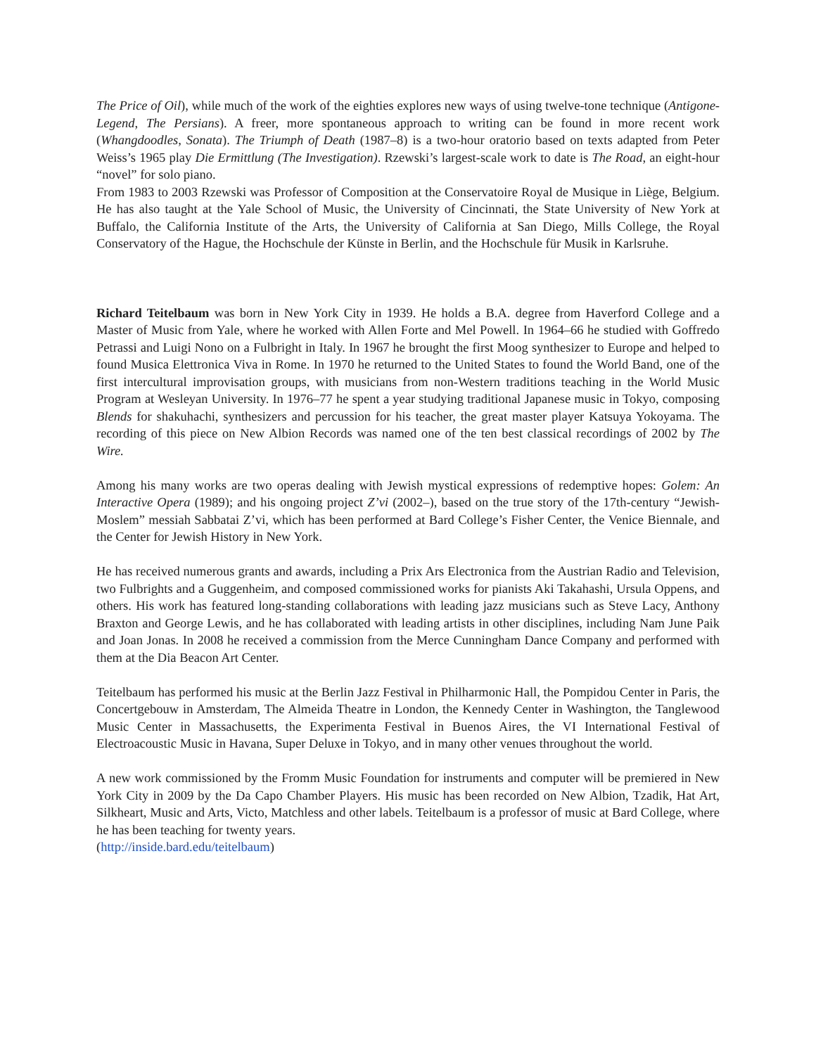The Price of Oil), while much of the work of the eighties explores new ways of using twelve-tone technique (Antigone-Legend, The Persians). A freer, more spontaneous approach to writing can be found in more recent work (Whangdoodles, Sonata). The Triumph of Death (1987–8) is a two-hour oratorio based on texts adapted from Peter Weiss’s 1965 play Die Ermittlung (The Investigation). Rzewski’s largest-scale work to date is The Road, an eight-hour “novel” for solo piano.
From 1983 to 2003 Rzewski was Professor of Composition at the Conservatoire Royal de Musique in Liège, Belgium. He has also taught at the Yale School of Music, the University of Cincinnati, the State University of New York at Buffalo, the California Institute of the Arts, the University of California at San Diego, Mills College, the Royal Conservatory of the Hague, the Hochschule der Künste in Berlin, and the Hochschule für Musik in Karlsruhe.
Richard Teitelbaum was born in New York City in 1939. He holds a B.A. degree from Haverford College and a Master of Music from Yale, where he worked with Allen Forte and Mel Powell. In 1964–66 he studied with Goffredo Petrassi and Luigi Nono on a Fulbright in Italy. In 1967 he brought the first Moog synthesizer to Europe and helped to found Musica Elettronica Viva in Rome. In 1970 he returned to the United States to found the World Band, one of the first intercultural improvisation groups, with musicians from non-Western traditions teaching in the World Music Program at Wesleyan University. In 1976–77 he spent a year studying traditional Japanese music in Tokyo, composing Blends for shakuhachi, synthesizers and percussion for his teacher, the great master player Katsuya Yokoyama. The recording of this piece on New Albion Records was named one of the ten best classical recordings of 2002 by The Wire.
Among his many works are two operas dealing with Jewish mystical expressions of redemptive hopes: Golem: An Interactive Opera (1989); and his ongoing project Z’vi (2002–), based on the true story of the 17th-century “Jewish-Moslem” messiah Sabbatai Z’vi, which has been performed at Bard College’s Fisher Center, the Venice Biennale, and the Center for Jewish History in New York.
He has received numerous grants and awards, including a Prix Ars Electronica from the Austrian Radio and Television, two Fulbrights and a Guggenheim, and composed commissioned works for pianists Aki Takahashi, Ursula Oppens, and others. His work has featured long-standing collaborations with leading jazz musicians such as Steve Lacy, Anthony Braxton and George Lewis, and he has collaborated with leading artists in other disciplines, including Nam June Paik and Joan Jonas. In 2008 he received a commission from the Merce Cunningham Dance Company and performed with them at the Dia Beacon Art Center.
Teitelbaum has performed his music at the Berlin Jazz Festival in Philharmonic Hall, the Pompidou Center in Paris, the Concertgebouw in Amsterdam, The Almeida Theatre in London, the Kennedy Center in Washington, the Tanglewood Music Center in Massachusetts, the Experimenta Festival in Buenos Aires, the VI International Festival of Electroacoustic Music in Havana, Super Deluxe in Tokyo, and in many other venues throughout the world.
A new work commissioned by the Fromm Music Foundation for instruments and computer will be premiered in New York City in 2009 by the Da Capo Chamber Players. His music has been recorded on New Albion, Tzadik, Hat Art, Silkheart, Music and Arts, Victo, Matchless and other labels. Teitelbaum is a professor of music at Bard College, where he has been teaching for twenty years.
(http://inside.bard.edu/teitelbaum)